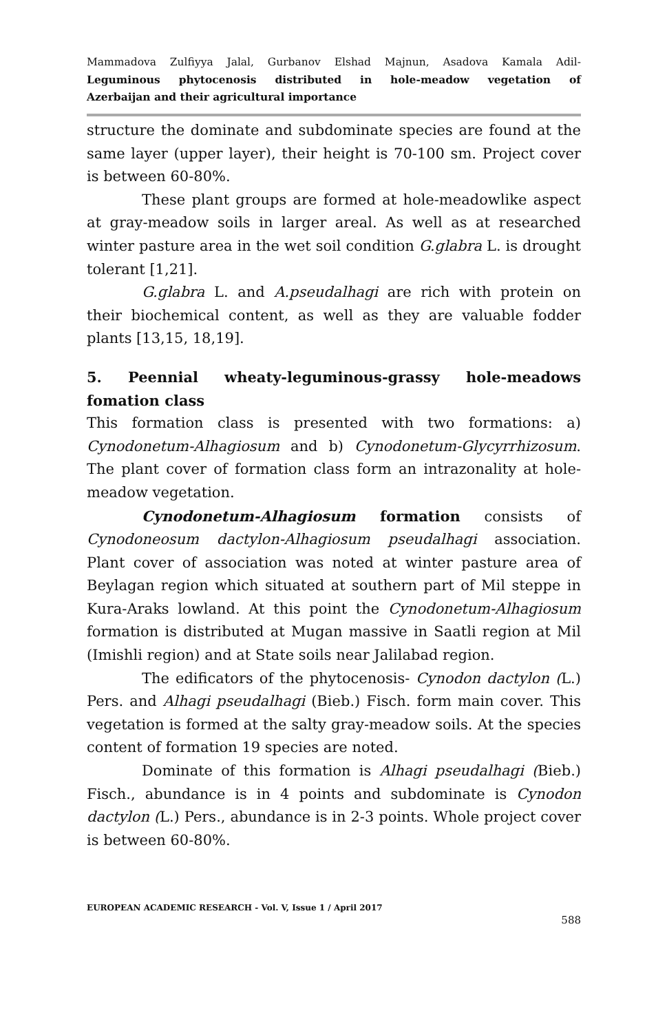Mammadova Zulfiyya Jalal, Gurbanov Elshad Majnun, Asadova Kamala Adil-
Leguminous phytocenosis distributed in hole-meadow vegetation of
Azerbaijan and their agricultural importance
structure the dominate and subdominate species are found at the same layer (upper layer), their height is 70-100 sm. Project cover is between 60-80%.
These plant groups are formed at hole-meadowlike aspect at gray-meadow soils in larger areal. As well as at researched winter pasture area in the wet soil condition G.glabra L. is drought tolerant [1,21].
G.glabra L. and A.pseudalhagi are rich with protein on their biochemical content, as well as they are valuable fodder plants [13,15, 18,19].
5. Peennial wheaty-leguminous-grassy hole-meadows fomation class
This formation class is presented with two formations: a) Cynodonetum-Alhagiosum and b) Cynodonetum-Glycyrrhizosum. The plant cover of formation class form an intrazonality at hole-meadow vegetation.
Cynodonetum-Alhagiosum formation consists of Cynodoneosum dactylon-Alhagiosum pseudalhagi association. Plant cover of association was noted at winter pasture area of Beylagan region which situated at southern part of Mil steppe in Kura-Araks lowland. At this point the Cynodonetum-Alhagiosum formation is distributed at Mugan massive in Saatli region at Mil (Imishli region) and at State soils near Jalilabad region.
The edificators of the phytocenosis- Cynodon dactylon (L.) Pers. and Alhagi pseudalhagi (Bieb.) Fisch. form main cover. This vegetation is formed at the salty gray-meadow soils. At the species content of formation 19 species are noted.
Dominate of this formation is Alhagi pseudalhagi (Bieb.) Fisch., abundance is in 4 points and subdominate is Cynodon dactylon (L.) Pers., abundance is in 2-3 points. Whole project cover is between 60-80%.
EUROPEAN ACADEMIC RESEARCH - Vol. V, Issue 1 / April 2017
588